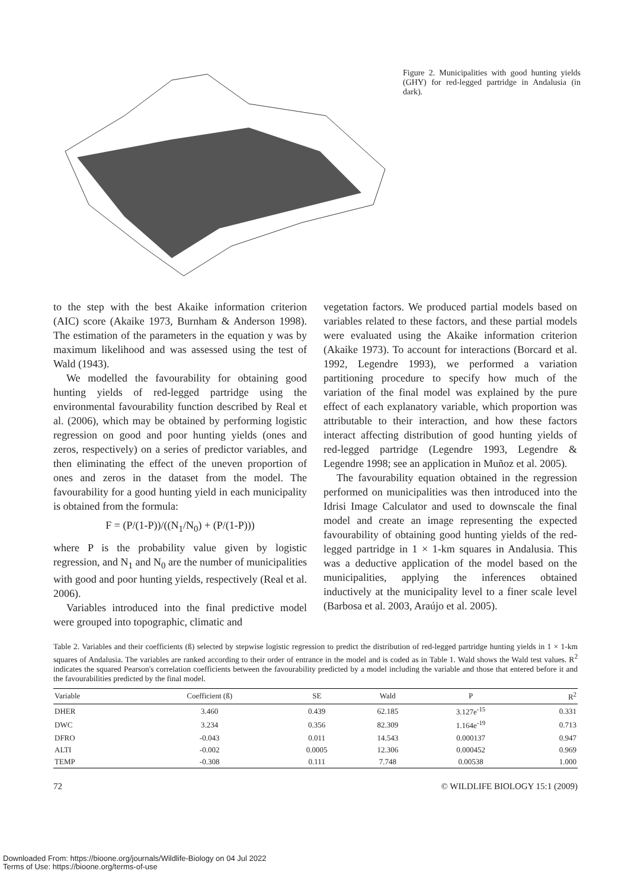Figure 2. Municipalities with good hunting yields (GHY) for red-legged partridge in Andalusia (in dark).
to the step with the best Akaike information criterion (AIC) score (Akaike 1973, Burnham & Anderson 1998). The estimation of the parameters in the equation y was by maximum likelihood and was assessed using the test of Wald (1943).
We modelled the favourability for obtaining good hunting yields of red-legged partridge using the environmental favourability function described by Real et al. (2006), which may be obtained by performing logistic regression on good and poor hunting yields (ones and zeros, respectively) on a series of predictor variables, and then eliminating the effect of the uneven proportion of ones and zeros in the dataset from the model. The favourability for a good hunting yield in each municipality is obtained from the formula:
F = (P/(1-P))/((N<sub>1</sub>/N<sub>0</sub>) + (P/(1-P)))
where P is the probability value given by logistic regression, and N<sub>1</sub> and N<sub>0</sub> are the number of municipalities with good and poor hunting yields, respectively (Real et al. 2006).
Variables introduced into the final predictive model were grouped into topographic, climatic and
vegetation factors. We produced partial models based on variables related to these factors, and these partial models were evaluated using the Akaike information criterion (Akaike 1973). To account for interactions (Borcard et al. 1992, Legendre 1993), we performed a variation partitioning procedure to specify how much of the variation of the final model was explained by the pure effect of each explanatory variable, which proportion was attributable to their interaction, and how these factors interact affecting distribution of good hunting yields of red-legged partridge (Legendre 1993, Legendre & Legendre 1998; see an application in Muñoz et al. 2005).
The favourability equation obtained in the regression performed on municipalities was then introduced into the Idrisi Image Calculator and used to downscale the final model and create an image representing the expected favourability of obtaining good hunting yields of the red-legged partridge in 1 × 1-km squares in Andalusia. This was a deductive application of the model based on the municipalities, applying the inferences obtained inductively at the municipality level to a finer scale level (Barbosa et al. 2003, Araújo et al. 2005).
Table 2. Variables and their coefficients (ß) selected by stepwise logistic regression to predict the distribution of red-legged partridge hunting yields in 1 × 1-km squares of Andalusia. The variables are ranked according to their order of entrance in the model and is coded as in Table 1. Wald shows the Wald test values. R<sup>2</sup> indicates the squared Pearson's correlation coefficients between the favourability predicted by a model including the variable and those that entered before it and the favourabilities predicted by the final model.
| Variable | Coefficient (ß) | SE | Wald | P | R<sup>2</sup> |
| --- | --- | --- | --- | --- | --- |
| DHER | 3.460 | 0.439 | 62.185 | 3.127e<sup>-15</sup> | 0.331 |
| DWC | 3.234 | 0.356 | 82.309 | 1.164e<sup>-19</sup> | 0.713 |
| DFRO | -0.043 | 0.011 | 14.543 | 0.000137 | 0.947 |
| ALTI | -0.002 | 0.0005 | 12.306 | 0.000452 | 0.969 |
| TEMP | -0.308 | 0.111 | 7.748 | 0.00538 | 1.000 |
72 © WILDLIFE BIOLOGY 15:1 (2009)
Downloaded From: https://bioone.org/journals/Wildlife-Biology on 04 Jul 2022
Terms of Use: https://bioone.org/terms-of-use